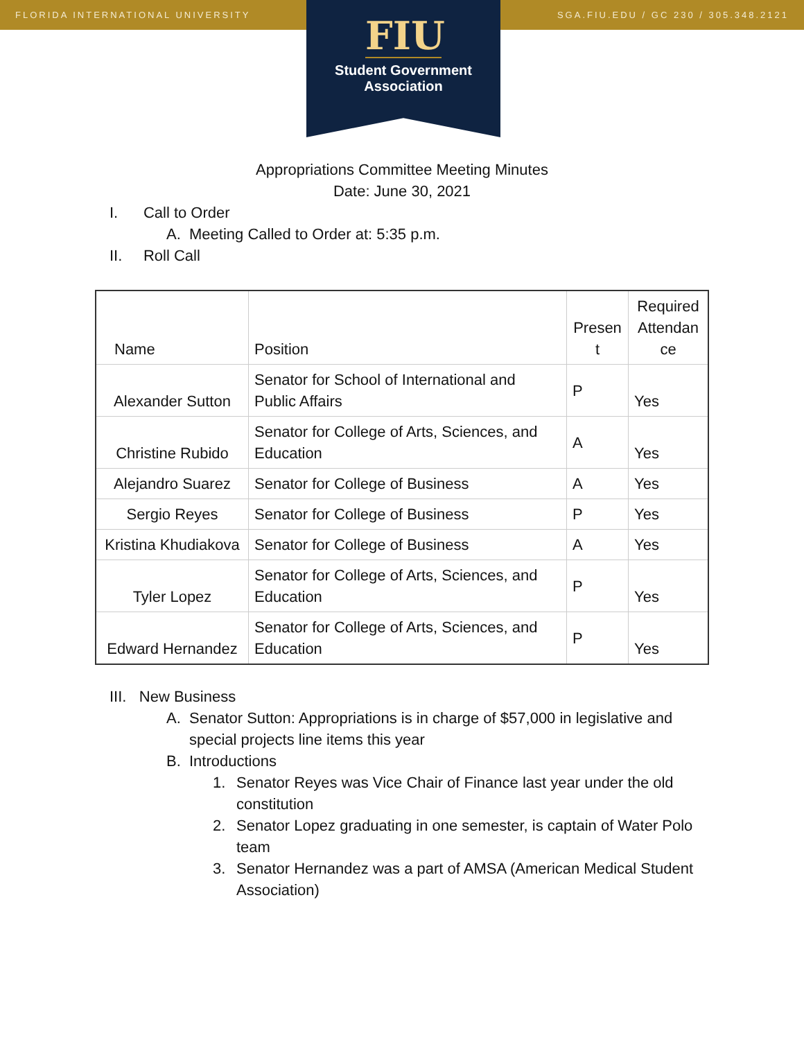FLORIDA INTERNATIONAL UNIVERSITY SGA.FIU.EDU / GC 230 / 305.348.2121
FIU
Student Government
Association
Appropriations Committee Meeting Minutes
Date: June 30, 2021
I. Call to Order
A. Meeting Called to Order at: 5:35 p.m.
II. Roll Call
| Name | Position | Presen t | Required Attendan ce |
| Alexander Sutton | Senator for School of International and Public Affairs | P | Yes |
| Christine Rubido | Senator for College of Arts, Sciences, and Education | A | Yes |
| Alejandro Suarez | Senator for College of Business | A | Yes |
| Sergio Reyes | Senator for College of Business | P | Yes |
| Kristina Khudiakova | Senator for College of Business | A | Yes |
| Tyler Lopez | Senator for College of Arts, Sciences, and Education | P | Yes |
| Edward Hernandez | Senator for College of Arts, Sciences, and Education | P | Yes |
III. New Business
A. Senator Sutton: Appropriations is in charge of $57,000 in legislative and special projects line items this year
B. Introductions
1. Senator Reyes was Vice Chair of Finance last year under the old constitution
2. Senator Lopez graduating in one semester, is captain of Water Polo team
3. Senator Hernandez was a part of AMSA (American Medical Student Association)